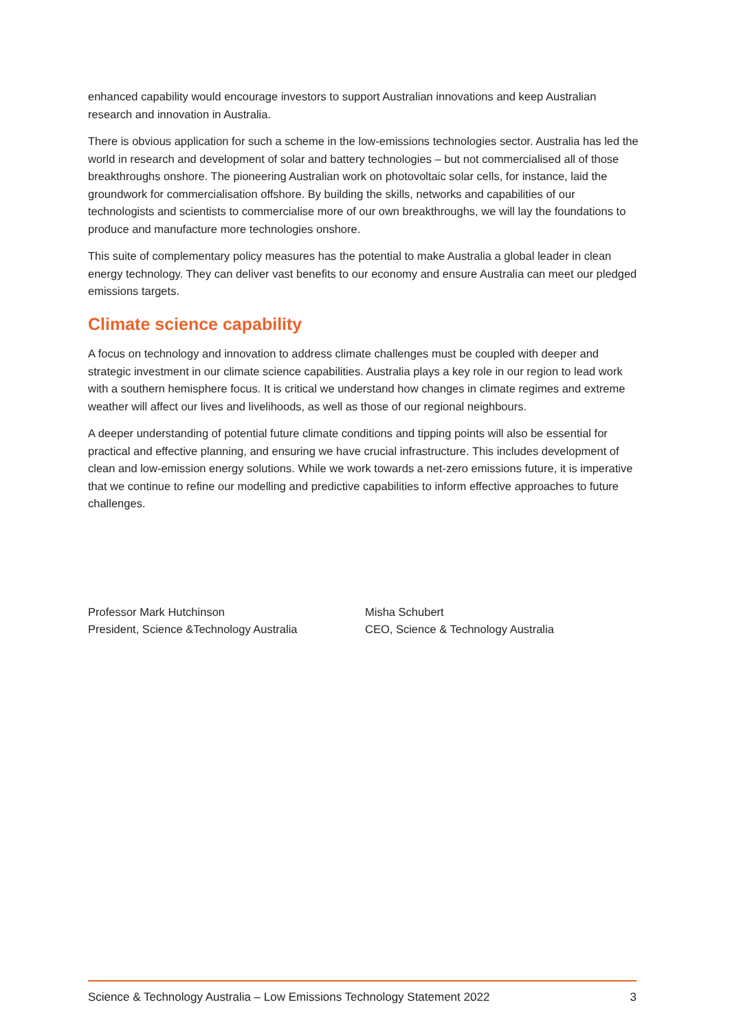enhanced capability would encourage investors to support Australian innovations and keep Australian research and innovation in Australia.
There is obvious application for such a scheme in the low-emissions technologies sector. Australia has led the world in research and development of solar and battery technologies – but not commercialised all of those breakthroughs onshore. The pioneering Australian work on photovoltaic solar cells, for instance, laid the groundwork for commercialisation offshore. By building the skills, networks and capabilities of our technologists and scientists to commercialise more of our own breakthroughs, we will lay the foundations to produce and manufacture more technologies onshore.
This suite of complementary policy measures has the potential to make Australia a global leader in clean energy technology. They can deliver vast benefits to our economy and ensure Australia can meet our pledged emissions targets.
Climate science capability
A focus on technology and innovation to address climate challenges must be coupled with deeper and strategic investment in our climate science capabilities. Australia plays a key role in our region to lead work with a southern hemisphere focus. It is critical we understand how changes in climate regimes and extreme weather will affect our lives and livelihoods, as well as those of our regional neighbours.
A deeper understanding of potential future climate conditions and tipping points will also be essential for practical and effective planning, and ensuring we have crucial infrastructure. This includes development of clean and low-emission energy solutions. While we work towards a net-zero emissions future, it is imperative that we continue to refine our modelling and predictive capabilities to inform effective approaches to future challenges.
Professor Mark Hutchinson
President, Science &Technology Australia
Misha Schubert
CEO, Science & Technology Australia
Science & Technology Australia – Low Emissions Technology Statement 2022 3